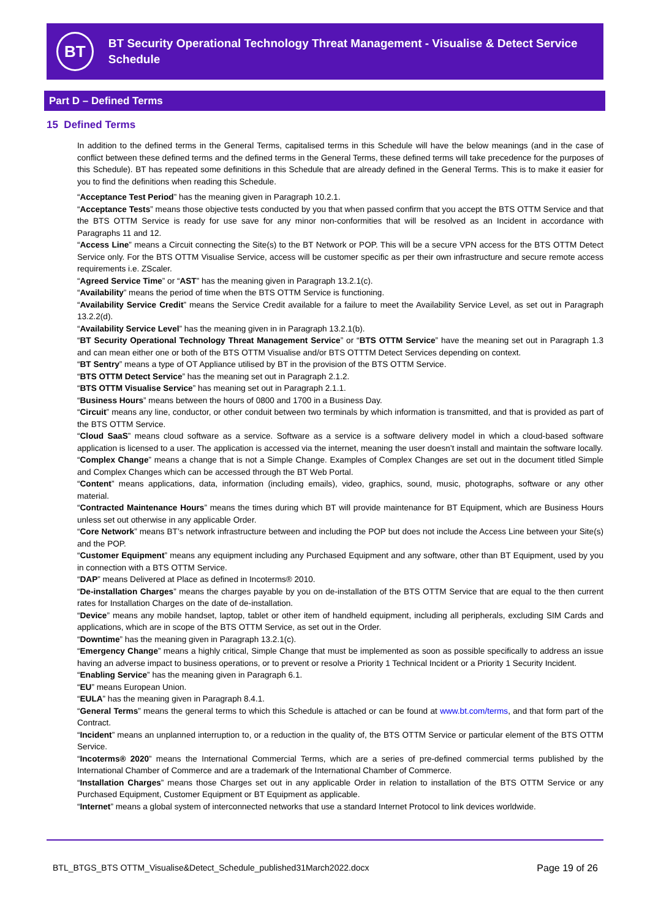BT
BT Security Operational Technology Threat Management - Visualise & Detect Service Schedule
Part D – Defined Terms
15 Defined Terms
In addition to the defined terms in the General Terms, capitalised terms in this Schedule will have the below meanings (and in the case of conflict between these defined terms and the defined terms in the General Terms, these defined terms will take precedence for the purposes of this Schedule). BT has repeated some definitions in this Schedule that are already defined in the General Terms. This is to make it easier for you to find the definitions when reading this Schedule.
“Acceptance Test Period” has the meaning given in Paragraph 10.2.1.
“Acceptance Tests” means those objective tests conducted by you that when passed confirm that you accept the BTS OTTM Service and that the BTS OTTM Service is ready for use save for any minor non-conformities that will be resolved as an Incident in accordance with Paragraphs 11 and 12.
“Access Line” means a Circuit connecting the Site(s) to the BT Network or POP. This will be a secure VPN access for the BTS OTTM Detect Service only. For the BTS OTTM Visualise Service, access will be customer specific as per their own infrastructure and secure remote access requirements i.e. ZScaler.
“Agreed Service Time” or “AST” has the meaning given in Paragraph 13.2.1(c).
“Availability” means the period of time when the BTS OTTM Service is functioning.
“Availability Service Credit” means the Service Credit available for a failure to meet the Availability Service Level, as set out in Paragraph 13.2.2(d).
“Availability Service Level” has the meaning given in in Paragraph 13.2.1(b).
“BT Security Operational Technology Threat Management Service” or “BTS OTTM Service” have the meaning set out in Paragraph 1.3 and can mean either one or both of the BTS OTTM Visualise and/or BTS OTTTM Detect Services depending on context.
“BT Sentry” means a type of OT Appliance utilised by BT in the provision of the BTS OTTM Service.
“BTS OTTM Detect Service” has the meaning set out in Paragraph 2.1.2.
“BTS OTTM Visualise Service” has meaning set out in Paragraph 2.1.1.
“Business Hours” means between the hours of 0800 and 1700 in a Business Day.
“Circuit” means any line, conductor, or other conduit between two terminals by which information is transmitted, and that is provided as part of the BTS OTTM Service.
“Cloud SaaS” means cloud software as a service. Software as a service is a software delivery model in which a cloud-based software application is licensed to a user. The application is accessed via the internet, meaning the user doesn’t install and maintain the software locally.
“Complex Change” means a change that is not a Simple Change. Examples of Complex Changes are set out in the document titled Simple and Complex Changes which can be accessed through the BT Web Portal.
“Content” means applications, data, information (including emails), video, graphics, sound, music, photographs, software or any other material.
“Contracted Maintenance Hours” means the times during which BT will provide maintenance for BT Equipment, which are Business Hours unless set out otherwise in any applicable Order.
“Core Network” means BT’s network infrastructure between and including the POP but does not include the Access Line between your Site(s) and the POP.
“Customer Equipment” means any equipment including any Purchased Equipment and any software, other than BT Equipment, used by you in connection with a BTS OTTM Service.
“DAP” means Delivered at Place as defined in Incoterms® 2010.
“De-installation Charges” means the charges payable by you on de-installation of the BTS OTTM Service that are equal to the then current rates for Installation Charges on the date of de-installation.
“Device” means any mobile handset, laptop, tablet or other item of handheld equipment, including all peripherals, excluding SIM Cards and applications, which are in scope of the BTS OTTM Service, as set out in the Order.
“Downtime” has the meaning given in Paragraph 13.2.1(c).
“Emergency Change” means a highly critical, Simple Change that must be implemented as soon as possible specifically to address an issue having an adverse impact to business operations, or to prevent or resolve a Priority 1 Technical Incident or a Priority 1 Security Incident.
“Enabling Service” has the meaning given in Paragraph 6.1.
“EU” means European Union.
“EULA” has the meaning given in Paragraph 8.4.1.
“General Terms” means the general terms to which this Schedule is attached or can be found at www.bt.com/terms, and that form part of the Contract.
“Incident” means an unplanned interruption to, or a reduction in the quality of, the BTS OTTM Service or particular element of the BTS OTTM Service.
“Incoterms® 2020” means the International Commercial Terms, which are a series of pre-defined commercial terms published by the International Chamber of Commerce and are a trademark of the International Chamber of Commerce.
“Installation Charges” means those Charges set out in any applicable Order in relation to installation of the BTS OTTM Service or any Purchased Equipment, Customer Equipment or BT Equipment as applicable.
“Internet” means a global system of interconnected networks that use a standard Internet Protocol to link devices worldwide.
BTL_BTGS_BTS OTTM_Visualise&Detect_Schedule_published31March2022.docx Page 19 of 26